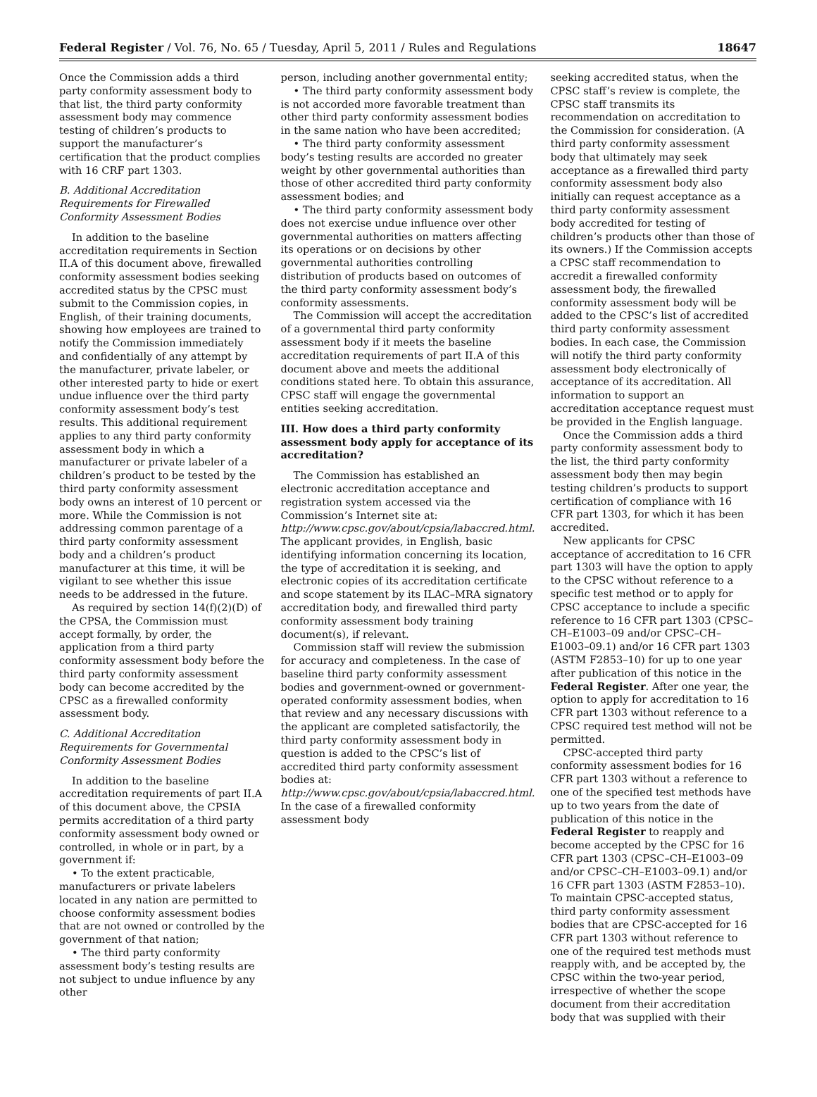Federal Register / Vol. 76, No. 65 / Tuesday, April 5, 2011 / Rules and Regulations 18647
Once the Commission adds a third party conformity assessment body to that list, the third party conformity assessment body may commence testing of children’s products to support the manufacturer’s certification that the product complies with 16 CRF part 1303.
B. Additional Accreditation Requirements for Firewalled Conformity Assessment Bodies
In addition to the baseline accreditation requirements in Section II.A of this document above, firewalled conformity assessment bodies seeking accredited status by the CPSC must submit to the Commission copies, in English, of their training documents, showing how employees are trained to notify the Commission immediately and confidentially of any attempt by the manufacturer, private labeler, or other interested party to hide or exert undue influence over the third party conformity assessment body’s test results. This additional requirement applies to any third party conformity assessment body in which a manufacturer or private labeler of a children’s product to be tested by the third party conformity assessment body owns an interest of 10 percent or more. While the Commission is not addressing common parentage of a third party conformity assessment body and a children’s product manufacturer at this time, it will be vigilant to see whether this issue needs to be addressed in the future.
As required by section 14(f)(2)(D) of the CPSA, the Commission must accept formally, by order, the application from a third party conformity assessment body before the third party conformity assessment body can become accredited by the CPSC as a firewalled conformity assessment body.
C. Additional Accreditation Requirements for Governmental Conformity Assessment Bodies
In addition to the baseline accreditation requirements of part II.A of this document above, the CPSIA permits accreditation of a third party conformity assessment body owned or controlled, in whole or in part, by a government if:
• To the extent practicable, manufacturers or private labelers located in any nation are permitted to choose conformity assessment bodies that are not owned or controlled by the government of that nation;
• The third party conformity assessment body’s testing results are not subject to undue influence by any other
person, including another governmental entity;
• The third party conformity assessment body is not accorded more favorable treatment than other third party conformity assessment bodies in the same nation who have been accredited;
• The third party conformity assessment body’s testing results are accorded no greater weight by other governmental authorities than those of other accredited third party conformity assessment bodies; and
• The third party conformity assessment body does not exercise undue influence over other governmental authorities on matters affecting its operations or on decisions by other governmental authorities controlling distribution of products based on outcomes of the third party conformity assessment body’s conformity assessments.
The Commission will accept the accreditation of a governmental third party conformity assessment body if it meets the baseline accreditation requirements of part II.A of this document above and meets the additional conditions stated here. To obtain this assurance, CPSC staff will engage the governmental entities seeking accreditation.
III. How does a third party conformity assessment body apply for acceptance of its accreditation?
The Commission has established an electronic accreditation acceptance and registration system accessed via the Commission’s Internet site at: http://www.cpsc.gov/about/cpsia/labaccred.html. The applicant provides, in English, basic identifying information concerning its location, the type of accreditation it is seeking, and electronic copies of its accreditation certificate and scope statement by its ILAC–MRA signatory accreditation body, and firewalled third party conformity assessment body training document(s), if relevant.
Commission staff will review the submission for accuracy and completeness. In the case of baseline third party conformity assessment bodies and government-owned or government-operated conformity assessment bodies, when that review and any necessary discussions with the applicant are completed satisfactorily, the third party conformity assessment body in question is added to the CPSC’s list of accredited third party conformity assessment bodies at: http://www.cpsc.gov/about/cpsia/labaccred.html. In the case of a firewalled conformity assessment body
seeking accredited status, when the CPSC staff’s review is complete, the CPSC staff transmits its recommendation on accreditation to the Commission for consideration. (A third party conformity assessment body that ultimately may seek acceptance as a firewalled third party conformity assessment body also initially can request acceptance as a third party conformity assessment body accredited for testing of children’s products other than those of its owners.) If the Commission accepts a CPSC staff recommendation to accredit a firewalled conformity assessment body, the firewalled conformity assessment body will be added to the CPSC’s list of accredited third party conformity assessment bodies. In each case, the Commission will notify the third party conformity assessment body electronically of acceptance of its accreditation. All information to support an accreditation acceptance request must be provided in the English language.
Once the Commission adds a third party conformity assessment body to the list, the third party conformity assessment body then may begin testing children’s products to support certification of compliance with 16 CFR part 1303, for which it has been accredited.
New applicants for CPSC acceptance of accreditation to 16 CFR part 1303 will have the option to apply to the CPSC without reference to a specific test method or to apply for CPSC acceptance to include a specific reference to 16 CFR part 1303 (CPSC–CH–E1003–09 and/or CPSC–CH–E1003–09.1) and/or 16 CFR part 1303 (ASTM F2853–10) for up to one year after publication of this notice in the Federal Register. After one year, the option to apply for accreditation to 16 CFR part 1303 without reference to a CPSC required test method will not be permitted.
CPSC-accepted third party conformity assessment bodies for 16 CFR part 1303 without a reference to one of the specified test methods have up to two years from the date of publication of this notice in the Federal Register to reapply and become accepted by the CPSC for 16 CFR part 1303 (CPSC–CH–E1003–09 and/or CPSC–CH–E1003–09.1) and/or 16 CFR part 1303 (ASTM F2853–10). To maintain CPSC-accepted status, third party conformity assessment bodies that are CPSC-accepted for 16 CFR part 1303 without reference to one of the required test methods must reapply with, and be accepted by, the CPSC within the two-year period, irrespective of whether the scope document from their accreditation body that was supplied with their